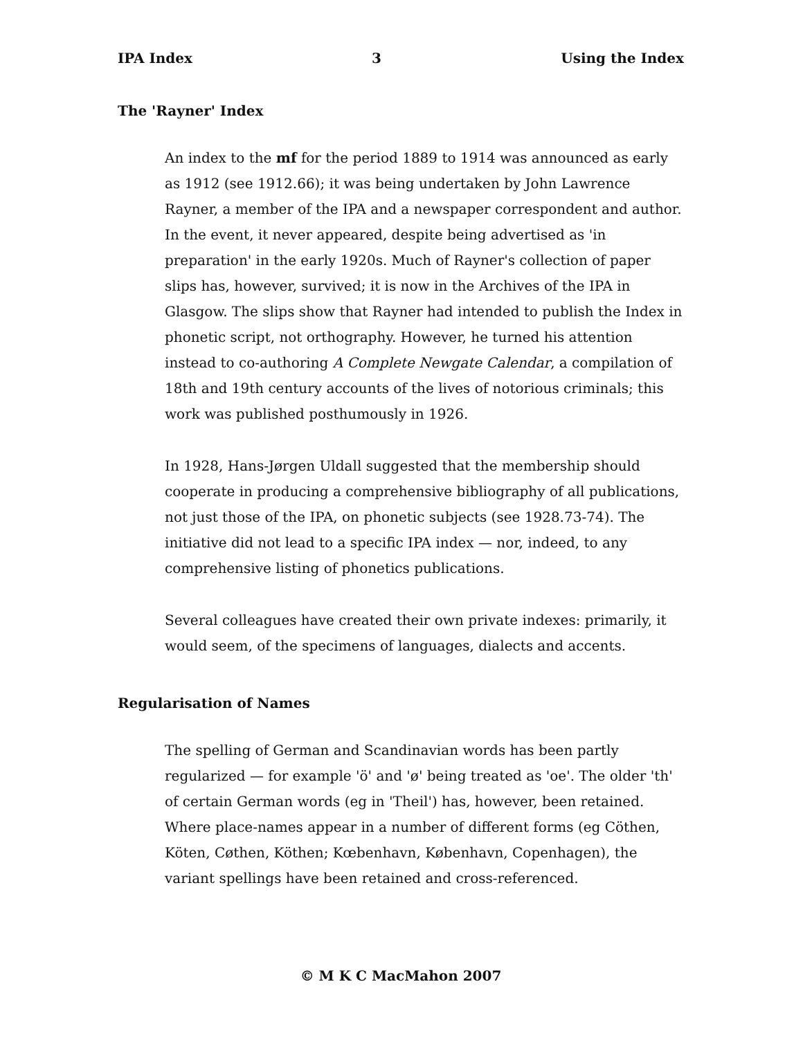IPA Index 3 Using the Index
The 'Rayner' Index
An index to the mf for the period 1889 to 1914 was announced as early as 1912 (see 1912.66); it was being undertaken by John Lawrence Rayner, a member of the IPA and a newspaper correspondent and author. In the event, it never appeared, despite being advertised as 'in preparation' in the early 1920s. Much of Rayner's collection of paper slips has, however, survived; it is now in the Archives of the IPA in Glasgow. The slips show that Rayner had intended to publish the Index in phonetic script, not orthography. However, he turned his attention instead to co-authoring A Complete Newgate Calendar, a compilation of 18th and 19th century accounts of the lives of notorious criminals; this work was published posthumously in 1926.
In 1928, Hans-Jørgen Uldall suggested that the membership should cooperate in producing a comprehensive bibliography of all publications, not just those of the IPA, on phonetic subjects (see 1928.73-74). The initiative did not lead to a specific IPA index — nor, indeed, to any comprehensive listing of phonetics publications.
Several colleagues have created their own private indexes: primarily, it would seem, of the specimens of languages, dialects and accents.
Regularisation of Names
The spelling of German and Scandinavian words has been partly regularized — for example 'ö' and 'ø' being treated as 'oe'. The older 'th' of certain German words (eg in 'Theil') has, however, been retained. Where place-names appear in a number of different forms (eg Cöthen, Köten, Cøthen, Köthen; Kœbenhavn, København, Copenhagen), the variant spellings have been retained and cross-referenced.
© M K C MacMahon 2007